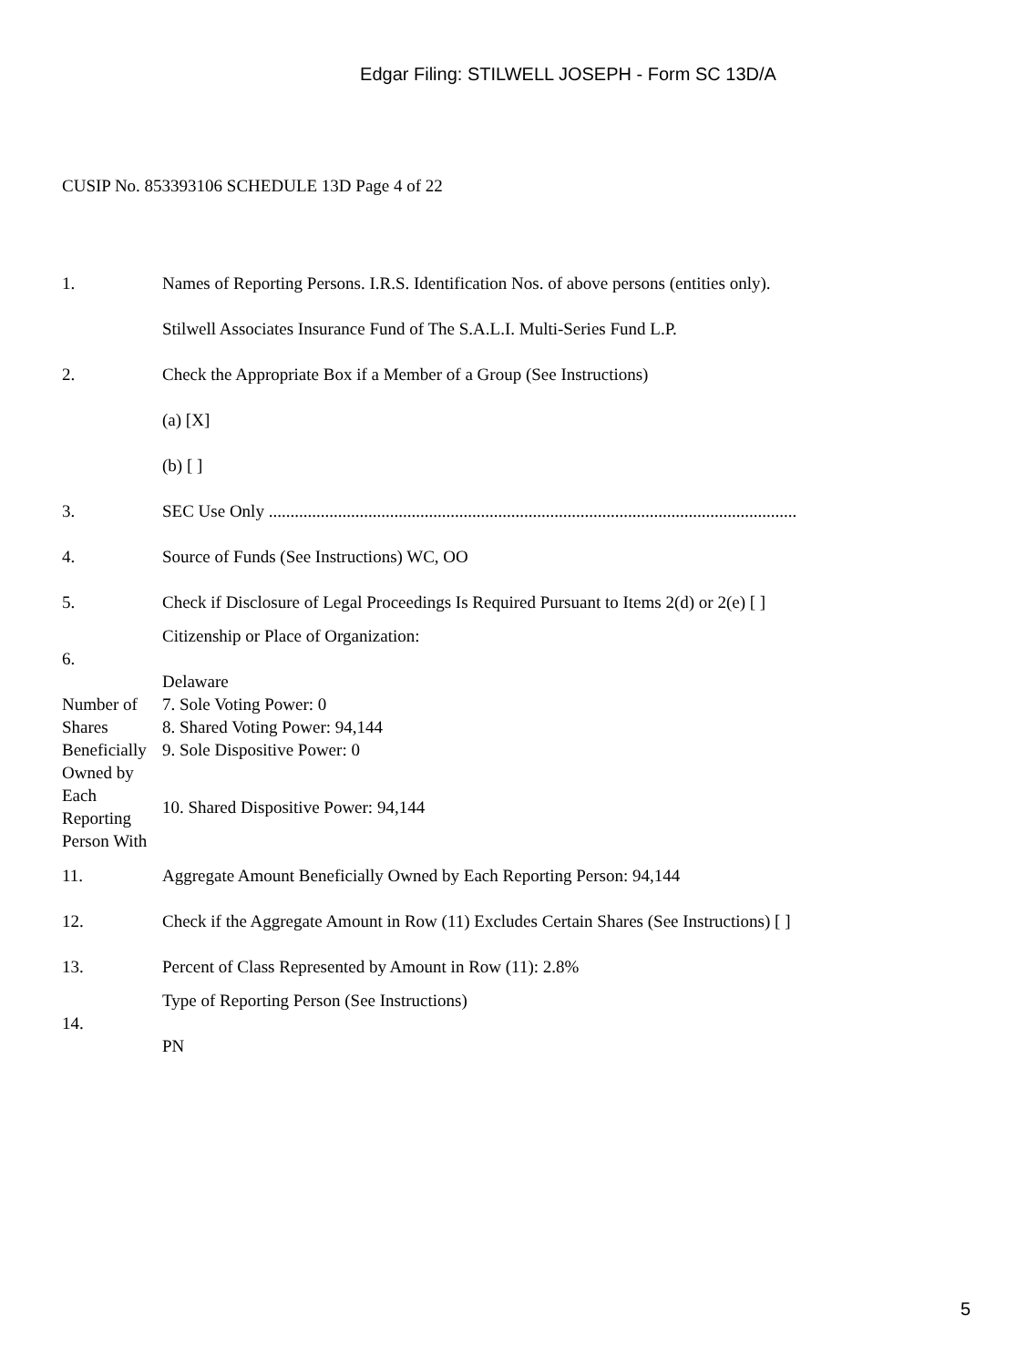Edgar Filing: STILWELL JOSEPH - Form SC 13D/A
CUSIP No. 853393106 SCHEDULE 13D Page 4 of 22
| 1. | Names of Reporting Persons. I.R.S. Identification Nos. of above persons (entities only). |
| | Stilwell Associates Insurance Fund of The S.A.L.I. Multi-Series Fund L.P. |
| 2. | Check the Appropriate Box if a Member of a Group (See Instructions) |
| | (a) [X] |
| | (b) [ ] |
| 3. | SEC Use Only .......................................................................................................................... |
| 4. | Source of Funds (See Instructions) WC, OO |
| 5. | Check if Disclosure of Legal Proceedings Is Required Pursuant to Items 2(d) or 2(e) [ ] |
| 6. | Citizenship or Place of Organization: Delaware |
| Number of | 7. Sole Voting Power: 0 |
| Shares | 8. Shared Voting Power: 94,144 |
| Beneficially | 9. Sole Dispositive Power: 0 |
| Owned by Each Reporting Person With | 10. Shared Dispositive Power: 94,144 |
| 11. | Aggregate Amount Beneficially Owned by Each Reporting Person: 94,144 |
| 12. | Check if the Aggregate Amount in Row (11) Excludes Certain Shares (See Instructions) [ ] |
| 13. | Percent of Class Represented by Amount in Row (11): 2.8% |
| 14. | Type of Reporting Person (See Instructions) PN |
5